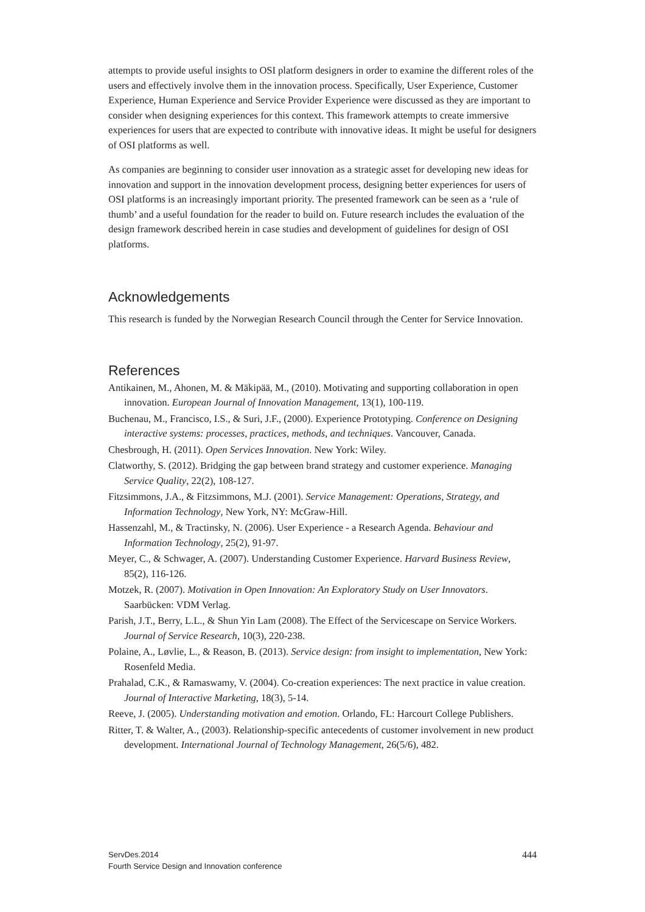attempts to provide useful insights to OSI platform designers in order to examine the different roles of the users and effectively involve them in the innovation process. Specifically, User Experience, Customer Experience, Human Experience and Service Provider Experience were discussed as they are important to consider when designing experiences for this context. This framework attempts to create immersive experiences for users that are expected to contribute with innovative ideas. It might be useful for designers of OSI platforms as well.
As companies are beginning to consider user innovation as a strategic asset for developing new ideas for innovation and support in the innovation development process, designing better experiences for users of OSI platforms is an increasingly important priority. The presented framework can be seen as a ‘rule of thumb’ and a useful foundation for the reader to build on. Future research includes the evaluation of the design framework described herein in case studies and development of guidelines for design of OSI platforms.
Acknowledgements
This research is funded by the Norwegian Research Council through the Center for Service Innovation.
References
Antikainen, M., Ahonen, M. & Mäkipää, M., (2010). Motivating and supporting collaboration in open innovation. European Journal of Innovation Management, 13(1), 100-119.
Buchenau, M., Francisco, I.S., & Suri, J.F., (2000). Experience Prototyping. Conference on Designing interactive systems: processes, practices, methods, and techniques. Vancouver, Canada.
Chesbrough, H. (2011). Open Services Innovation. New York: Wiley.
Clatworthy, S. (2012). Bridging the gap between brand strategy and customer experience. Managing Service Quality, 22(2), 108-127.
Fitzsimmons, J.A., & Fitzsimmons, M.J. (2001). Service Management: Operations, Strategy, and Information Technology, New York, NY: McGraw-Hill.
Hassenzahl, M., & Tractinsky, N. (2006). User Experience - a Research Agenda. Behaviour and Information Technology, 25(2), 91-97.
Meyer, C., & Schwager, A. (2007). Understanding Customer Experience. Harvard Business Review, 85(2), 116-126.
Motzek, R. (2007). Motivation in Open Innovation: An Exploratory Study on User Innovators. Saarbücken: VDM Verlag.
Parish, J.T., Berry, L.L., & Shun Yin Lam (2008). The Effect of the Servicescape on Service Workers. Journal of Service Research, 10(3), 220-238.
Polaine, A., Løvlie, L., & Reason, B. (2013). Service design: from insight to implementation, New York: Rosenfeld Media.
Prahalad, C.K., & Ramaswamy, V. (2004). Co-creation experiences: The next practice in value creation. Journal of Interactive Marketing, 18(3), 5-14.
Reeve, J. (2005). Understanding motivation and emotion. Orlando, FL: Harcourt College Publishers.
Ritter, T. & Walter, A., (2003). Relationship-specific antecedents of customer involvement in new product development. International Journal of Technology Management, 26(5/6), 482.
ServDes.2014
Fourth Service Design and Innovation conference
444